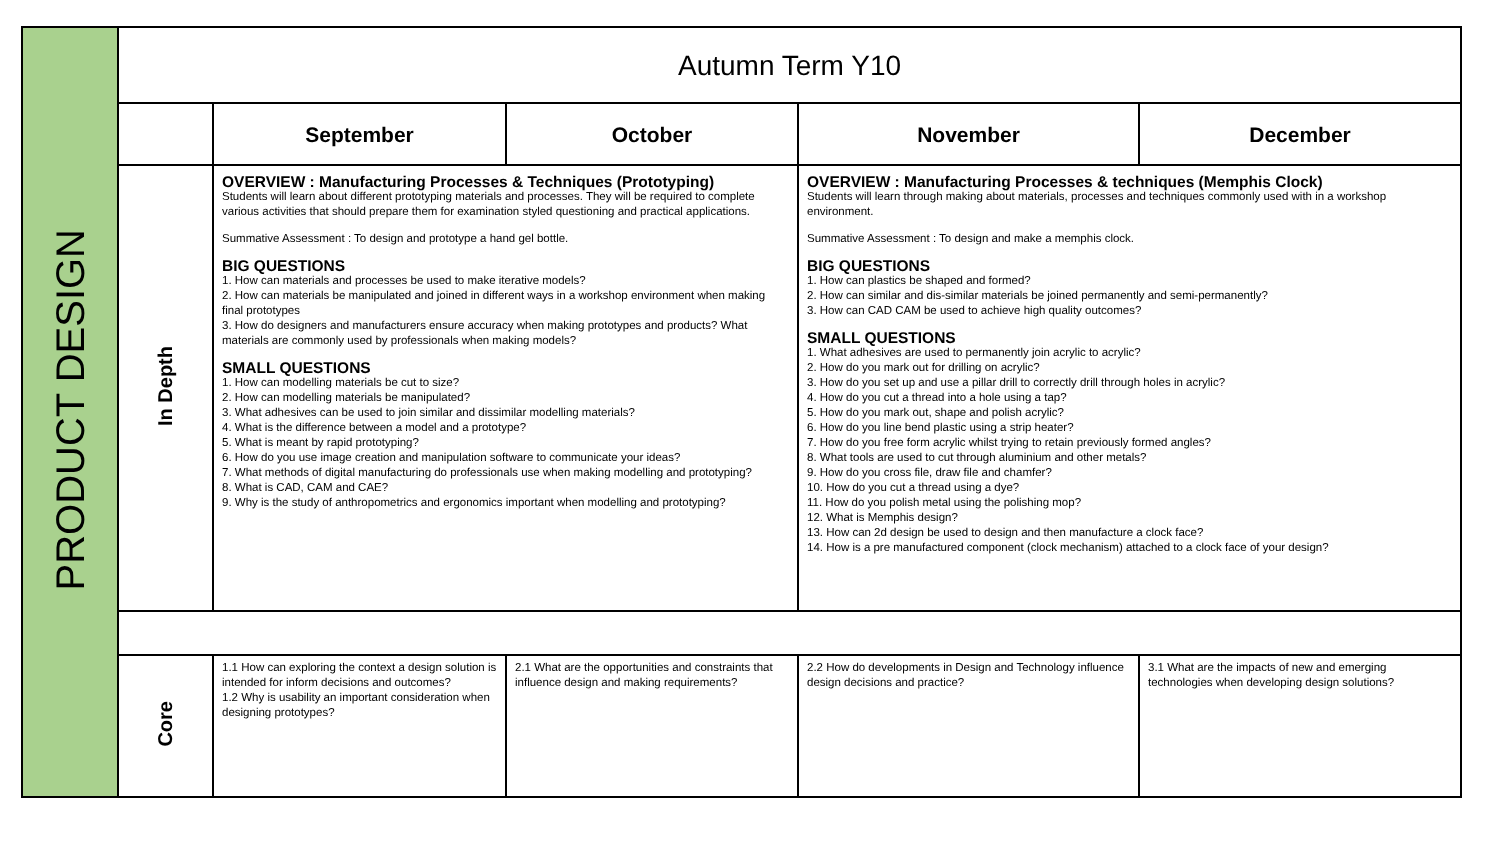| PRODUCT DESIGN | Autumn Term Y10 | | | | |
| | | September | October | November | December |
| | In Depth | OVERVIEW : Manufacturing Processes & Techniques (Prototyping) Students will learn about different prototyping materials and processes. They will be required to complete various activities that should prepare them for examination styled questioning and practical applications. Summative Assessment : To design and prototype a hand gel bottle. BIG QUESTIONS 1. How can materials and processes be used to make iterative models? 2. How can materials be manipulated and joined in different ways in a workshop environment when making final prototypes 3. How do designers and manufacturers ensure accuracy when making prototypes and products? What materials are commonly used by professionals when making models? SMALL QUESTIONS 1. How can modelling materials be cut to size? 2. How can modelling materials be manipulated? 3. What adhesives can be used to join similar and dissimilar modelling materials? 4. What is the difference between a model and a prototype? 5. What is meant by rapid prototyping? 6. How do you use image creation and manipulation software to communicate your ideas? 7. What methods of digital manufacturing do professionals use when making modelling and prototyping? 8. What is CAD, CAM and CAE? 9. Why is the study of anthropometrics and ergonomics important when modelling and prototyping? | | OVERVIEW : Manufacturing Processes & techniques (Memphis Clock) Students will learn through making about materials, processes and techniques commonly used with in a workshop environment. Summative Assessment : To design and make a memphis clock. BIG QUESTIONS 1. How can plastics be shaped and formed? 2. How can similar and dis-similar materials be joined permanently and semi-permanently? 3. How can CAD CAM be used to achieve high quality outcomes? SMALL QUESTIONS 1. What adhesives are used to permanently join acrylic to acrylic? 2. How do you mark out for drilling on acrylic? 3. How do you set up and use a pillar drill to correctly drill through holes in acrylic? 4. How do you cut a thread into a hole using a tap? 5. How do you mark out, shape and polish acrylic? 6. How do you line bend plastic using a strip heater? 7. How do you free form acrylic whilst trying to retain previously formed angles? 8. What tools are used to cut through aluminium and other metals? 9. How do you cross file, draw file and chamfer? 10. How do you cut a thread using a dye? 11. How do you polish metal using the polishing mop? 12. What is Memphis design? 13. How can 2d design be used to design and then manufacture a clock face? 14. How is a pre manufactured component (clock mechanism) attached to a clock face of your design? | |
| | Core | 1.1 How can exploring the context a design solution is intended for inform decisions and outcomes? 1.2 Why is usability an important consideration when designing prototypes? | 2.1 What are the opportunities and constraints that influence design and making requirements? | 2.2 How do developments in Design and Technology influence design decisions and practice? | 3.1 What are the impacts of new and emerging technologies when developing design solutions? |